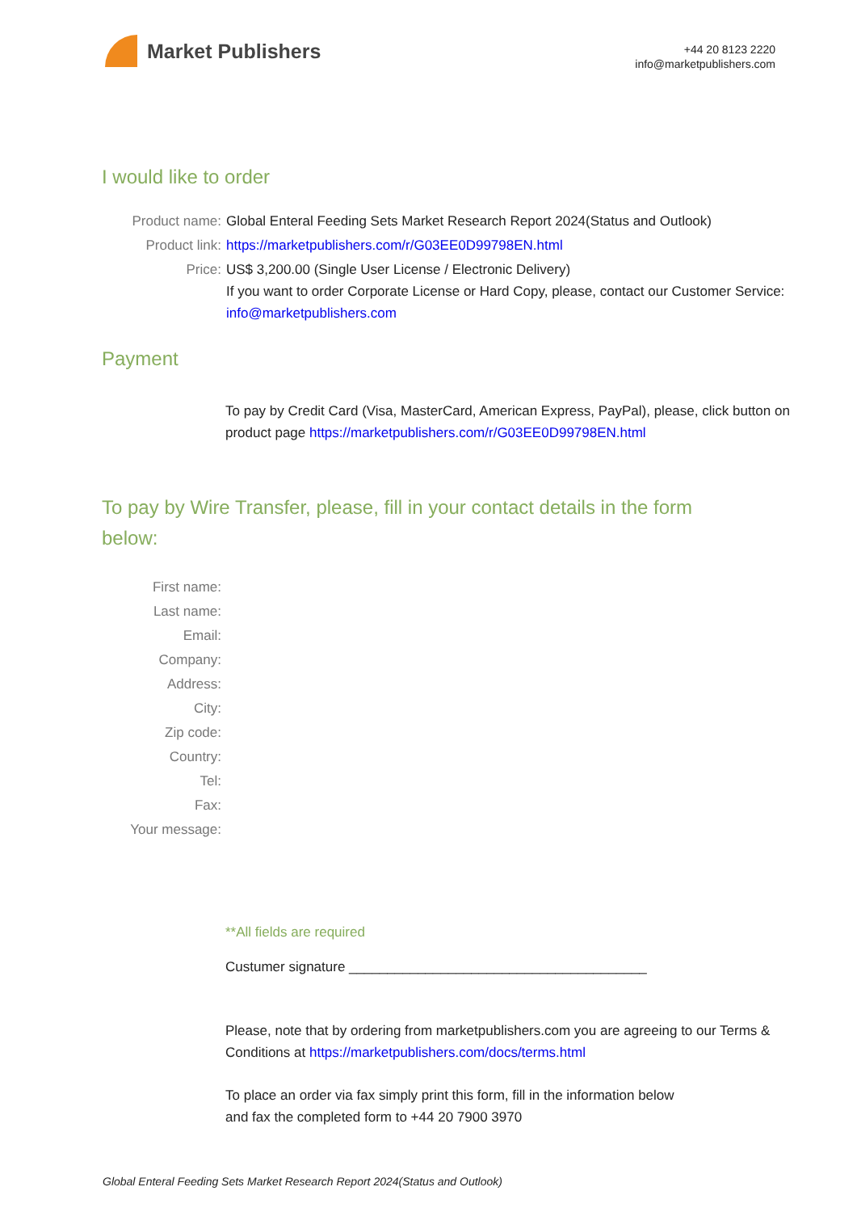Market Publishers
+44 20 8123 2220
info@marketpublishers.com
I would like to order
Product name: Global Enteral Feeding Sets Market Research Report 2024(Status and Outlook)
Product link: https://marketpublishers.com/r/G03EE0D99798EN.html
Price: US$ 3,200.00 (Single User License / Electronic Delivery)
If you want to order Corporate License or Hard Copy, please, contact our Customer Service:
info@marketpublishers.com
Payment
To pay by Credit Card (Visa, MasterCard, American Express, PayPal), please, click button on product page https://marketpublishers.com/r/G03EE0D99798EN.html
To pay by Wire Transfer, please, fill in your contact details in the form below:
First name:
Last name:
Email:
Company:
Address:
City:
Zip code:
Country:
Tel:
Fax:
Your message:
**All fields are required
Custumer signature _______________________________________
Please, note that by ordering from marketpublishers.com you are agreeing to our Terms & Conditions at https://marketpublishers.com/docs/terms.html
To place an order via fax simply print this form, fill in the information below
and fax the completed form to +44 20 7900 3970
Global Enteral Feeding Sets Market Research Report 2024(Status and Outlook)